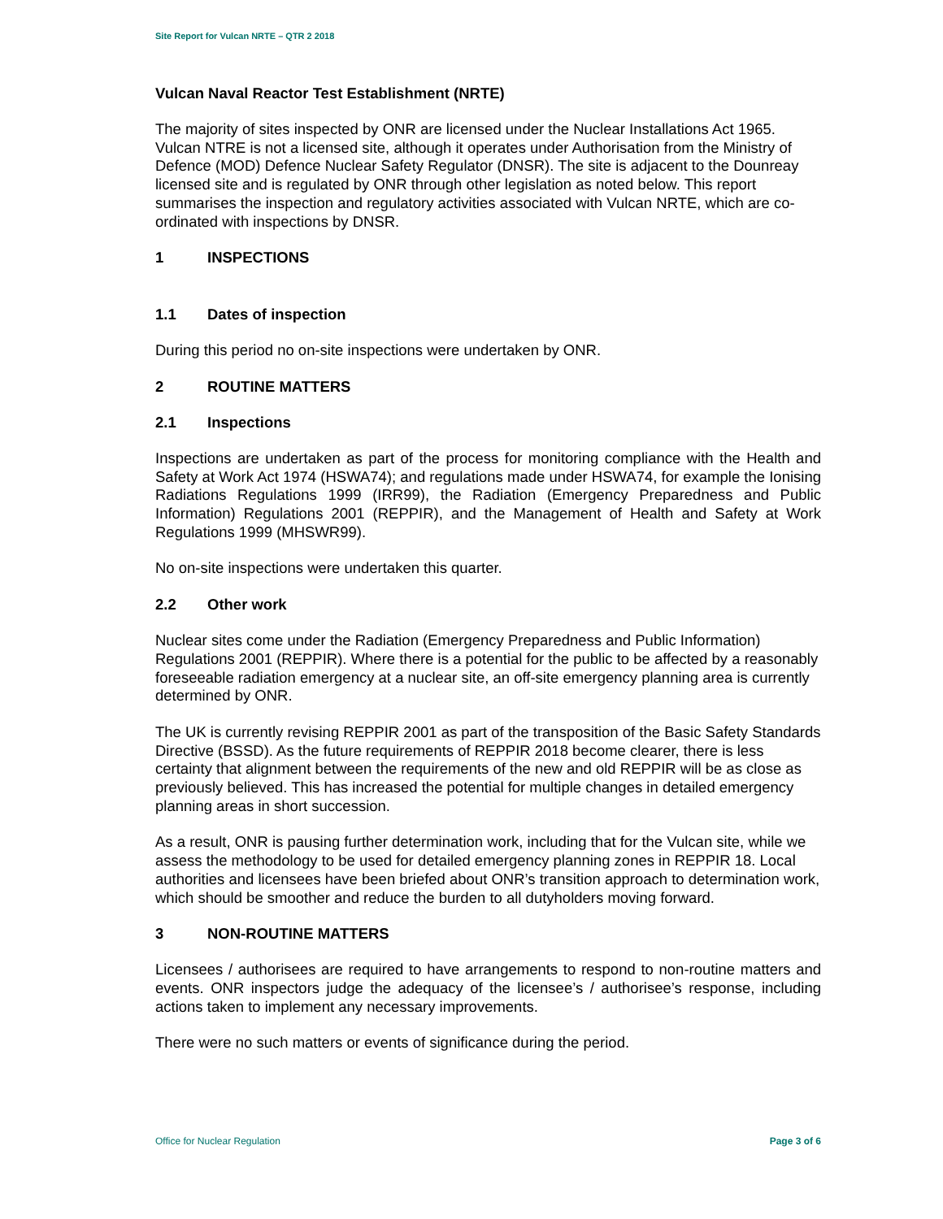Site Report for Vulcan NRTE – QTR 2 2018
Vulcan Naval Reactor Test Establishment (NRTE)
The majority of sites inspected by ONR are licensed under the Nuclear Installations Act 1965. Vulcan NTRE is not a licensed site, although it operates under Authorisation from the Ministry of Defence (MOD) Defence Nuclear Safety Regulator (DNSR). The site is adjacent to the Dounreay licensed site and is regulated by ONR through other legislation as noted below. This report summarises the inspection and regulatory activities associated with Vulcan NRTE, which are co-ordinated with inspections by DNSR.
1 INSPECTIONS
1.1 Dates of inspection
During this period no on-site inspections were undertaken by ONR.
2 ROUTINE MATTERS
2.1 Inspections
Inspections are undertaken as part of the process for monitoring compliance with the Health and Safety at Work Act 1974 (HSWA74); and regulations made under HSWA74, for example the Ionising Radiations Regulations 1999 (IRR99), the Radiation (Emergency Preparedness and Public Information) Regulations 2001 (REPPIR), and the Management of Health and Safety at Work Regulations 1999 (MHSWR99).
No on-site inspections were undertaken this quarter.
2.2 Other work
Nuclear sites come under the Radiation (Emergency Preparedness and Public Information) Regulations 2001 (REPPIR). Where there is a potential for the public to be affected by a reasonably foreseeable radiation emergency at a nuclear site, an off-site emergency planning area is currently determined by ONR.
The UK is currently revising REPPIR 2001 as part of the transposition of the Basic Safety Standards Directive (BSSD). As the future requirements of REPPIR 2018 become clearer, there is less certainty that alignment between the requirements of the new and old REPPIR will be as close as previously believed. This has increased the potential for multiple changes in detailed emergency planning areas in short succession.
As a result, ONR is pausing further determination work, including that for the Vulcan site, while we assess the methodology to be used for detailed emergency planning zones in REPPIR 18. Local authorities and licensees have been briefed about ONR’s transition approach to determination work, which should be smoother and reduce the burden to all dutyholders moving forward.
3 NON-ROUTINE MATTERS
Licensees / authorisees are required to have arrangements to respond to non-routine matters and events. ONR inspectors judge the adequacy of the licensee’s / authorisee’s response, including actions taken to implement any necessary improvements.
There were no such matters or events of significance during the period.
Office for Nuclear Regulation Page 3 of 6